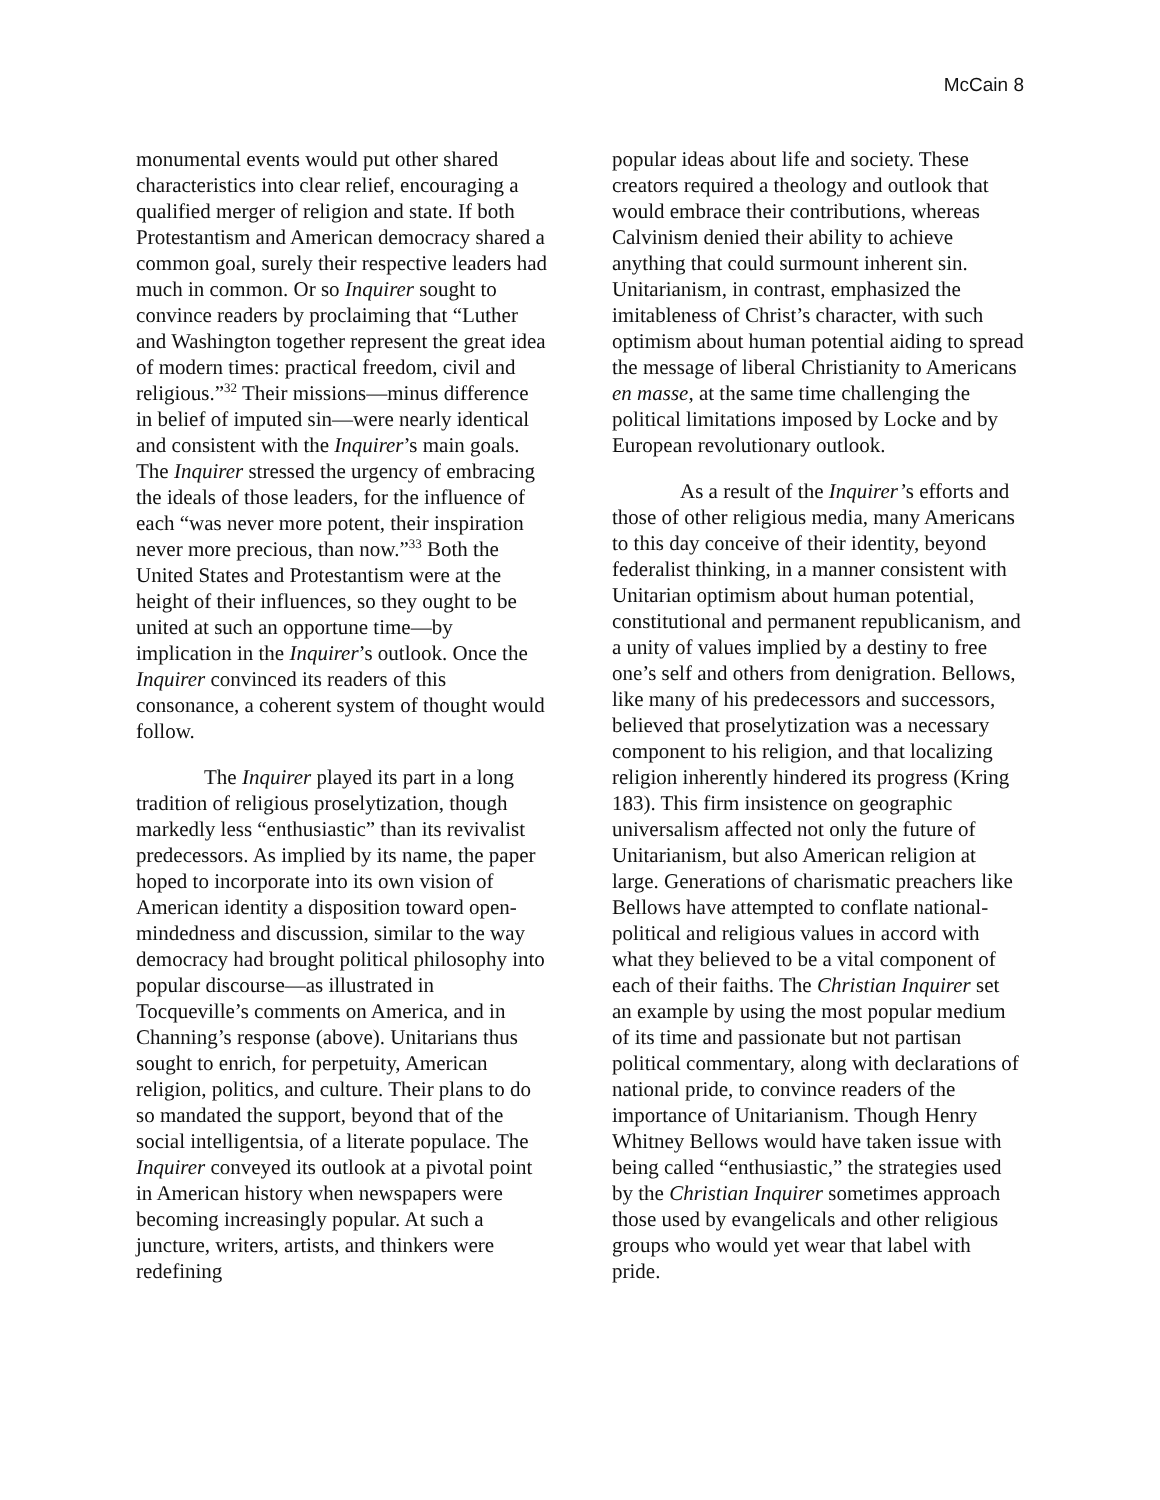McCain 8
monumental events would put other shared characteristics into clear relief, encouraging a qualified merger of religion and state. If both Protestantism and American democracy shared a common goal, surely their respective leaders had much in common. Or so Inquirer sought to convince readers by proclaiming that “Luther and Washington together represent the great idea of modern times: practical freedom, civil and religious.”<sup>32</sup> Their missions—minus difference in belief of imputed sin—were nearly identical and consistent with the Inquirer’s main goals. The Inquirer stressed the urgency of embracing the ideals of those leaders, for the influence of each “was never more potent, their inspiration never more precious, than now.”<sup>33</sup> Both the United States and Protestantism were at the height of their influences, so they ought to be united at such an opportune time—by implication in the Inquirer’s outlook. Once the Inquirer convinced its readers of this consonance, a coherent system of thought would follow.
The Inquirer played its part in a long tradition of religious proselytization, though markedly less “enthusiastic” than its revivalist predecessors. As implied by its name, the paper hoped to incorporate into its own vision of American identity a disposition toward open-mindedness and discussion, similar to the way democracy had brought political philosophy into popular discourse—as illustrated in Tocqueville’s comments on America, and in Channing’s response (above). Unitarians thus sought to enrich, for perpetuity, American religion, politics, and culture. Their plans to do so mandated the support, beyond that of the social intelligentsia, of a literate populace. The Inquirer conveyed its outlook at a pivotal point in American history when newspapers were becoming increasingly popular. At such a juncture, writers, artists, and thinkers were redefining
popular ideas about life and society. These creators required a theology and outlook that would embrace their contributions, whereas Calvinism denied their ability to achieve anything that could surmount inherent sin. Unitarianism, in contrast, emphasized the imitableness of Christ’s character, with such optimism about human potential aiding to spread the message of liberal Christianity to Americans en masse, at the same time challenging the political limitations imposed by Locke and by European revolutionary outlook.
As a result of the Inquirer’s efforts and those of other religious media, many Americans to this day conceive of their identity, beyond federalist thinking, in a manner consistent with Unitarian optimism about human potential, constitutional and permanent republicanism, and a unity of values implied by a destiny to free one’s self and others from denigration. Bellows, like many of his predecessors and successors, believed that proselytization was a necessary component to his religion, and that localizing religion inherently hindered its progress (Kring 183). This firm insistence on geographic universalism affected not only the future of Unitarianism, but also American religion at large. Generations of charismatic preachers like Bellows have attempted to conflate national-political and religious values in accord with what they believed to be a vital component of each of their faiths. The Christian Inquirer set an example by using the most popular medium of its time and passionate but not partisan political commentary, along with declarations of national pride, to convince readers of the importance of Unitarianism. Though Henry Whitney Bellows would have taken issue with being called “enthusiastic,” the strategies used by the Christian Inquirer sometimes approach those used by evangelicals and other religious groups who would yet wear that label with pride.